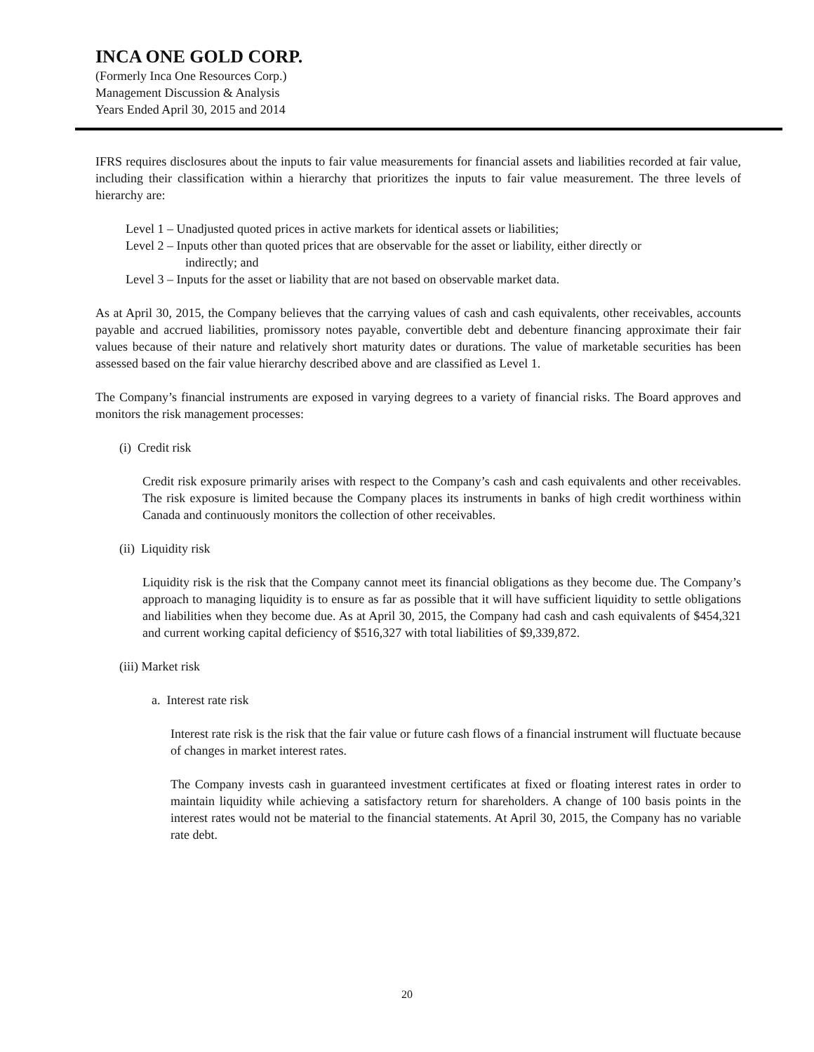INCA ONE GOLD CORP.
(Formerly Inca One Resources Corp.)
Management Discussion & Analysis
Years Ended April 30, 2015 and 2014
IFRS requires disclosures about the inputs to fair value measurements for financial assets and liabilities recorded at fair value, including their classification within a hierarchy that prioritizes the inputs to fair value measurement. The three levels of hierarchy are:
Level 1 – Unadjusted quoted prices in active markets for identical assets or liabilities;
Level 2 – Inputs other than quoted prices that are observable for the asset or liability, either directly or
indirectly; and
Level 3 – Inputs for the asset or liability that are not based on observable market data.
As at April 30, 2015, the Company believes that the carrying values of cash and cash equivalents, other receivables, accounts payable and accrued liabilities, promissory notes payable, convertible debt and debenture financing approximate their fair values because of their nature and relatively short maturity dates or durations. The value of marketable securities has been assessed based on the fair value hierarchy described above and are classified as Level 1.
The Company’s financial instruments are exposed in varying degrees to a variety of financial risks. The Board approves and monitors the risk management processes:
(i) Credit risk
Credit risk exposure primarily arises with respect to the Company’s cash and cash equivalents and other receivables. The risk exposure is limited because the Company places its instruments in banks of high credit worthiness within Canada and continuously monitors the collection of other receivables.
(ii) Liquidity risk
Liquidity risk is the risk that the Company cannot meet its financial obligations as they become due. The Company’s approach to managing liquidity is to ensure as far as possible that it will have sufficient liquidity to settle obligations and liabilities when they become due. As at April 30, 2015, the Company had cash and cash equivalents of $454,321 and current working capital deficiency of $516,327 with total liabilities of $9,339,872.
(iii) Market risk
a. Interest rate risk
Interest rate risk is the risk that the fair value or future cash flows of a financial instrument will fluctuate because of changes in market interest rates.
The Company invests cash in guaranteed investment certificates at fixed or floating interest rates in order to maintain liquidity while achieving a satisfactory return for shareholders. A change of 100 basis points in the interest rates would not be material to the financial statements. At April 30, 2015, the Company has no variable rate debt.
20